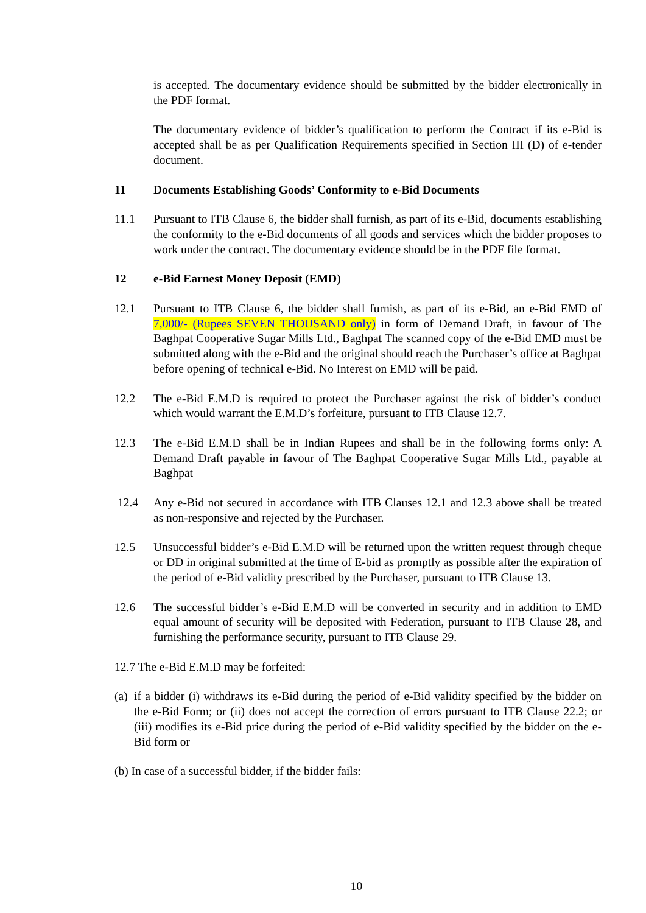is accepted. The documentary evidence should be submitted by the bidder electronically in the PDF format.
The documentary evidence of bidder’s qualification to perform the Contract if its e-Bid is accepted shall be as per Qualification Requirements specified in Section III (D) of e-tender document.
11 Documents Establishing Goods’ Conformity to e-Bid Documents
11.1 Pursuant to ITB Clause 6, the bidder shall furnish, as part of its e-Bid, documents establishing the conformity to the e-Bid documents of all goods and services which the bidder proposes to work under the contract. The documentary evidence should be in the PDF file format.
12 e-Bid Earnest Money Deposit (EMD)
12.1 Pursuant to ITB Clause 6, the bidder shall furnish, as part of its e-Bid, an e-Bid EMD of 7,000/- (Rupees SEVEN THOUSAND only) in form of Demand Draft, in favour of The Baghpat Cooperative Sugar Mills Ltd., Baghpat The scanned copy of the e-Bid EMD must be submitted along with the e-Bid and the original should reach the Purchaser’s office at Baghpat before opening of technical e-Bid. No Interest on EMD will be paid.
12.2 The e-Bid E.M.D is required to protect the Purchaser against the risk of bidder’s conduct which would warrant the E.M.D’s forfeiture, pursuant to ITB Clause 12.7.
12.3 The e-Bid E.M.D shall be in Indian Rupees and shall be in the following forms only: A Demand Draft payable in favour of The Baghpat Cooperative Sugar Mills Ltd., payable at Baghpat
12.4 Any e-Bid not secured in accordance with ITB Clauses 12.1 and 12.3 above shall be treated as non-responsive and rejected by the Purchaser.
12.5 Unsuccessful bidder’s e-Bid E.M.D will be returned upon the written request through cheque or DD in original submitted at the time of E-bid as promptly as possible after the expiration of the period of e-Bid validity prescribed by the Purchaser, pursuant to ITB Clause 13.
12.6 The successful bidder’s e-Bid E.M.D will be converted in security and in addition to EMD equal amount of security will be deposited with Federation, pursuant to ITB Clause 28, and furnishing the performance security, pursuant to ITB Clause 29.
12.7 The e-Bid E.M.D may be forfeited:
(a)
if a bidder (i) withdraws its e-Bid during the period of e-Bid validity specified by the bidder on the e-Bid Form; or (ii) does not accept the correction of errors pursuant to ITB Clause 22.2; or (iii) modifies its e-Bid price during the period of e-Bid validity specified by the bidder on the e-Bid form or
(b) In case of a successful bidder, if the bidder fails:
10